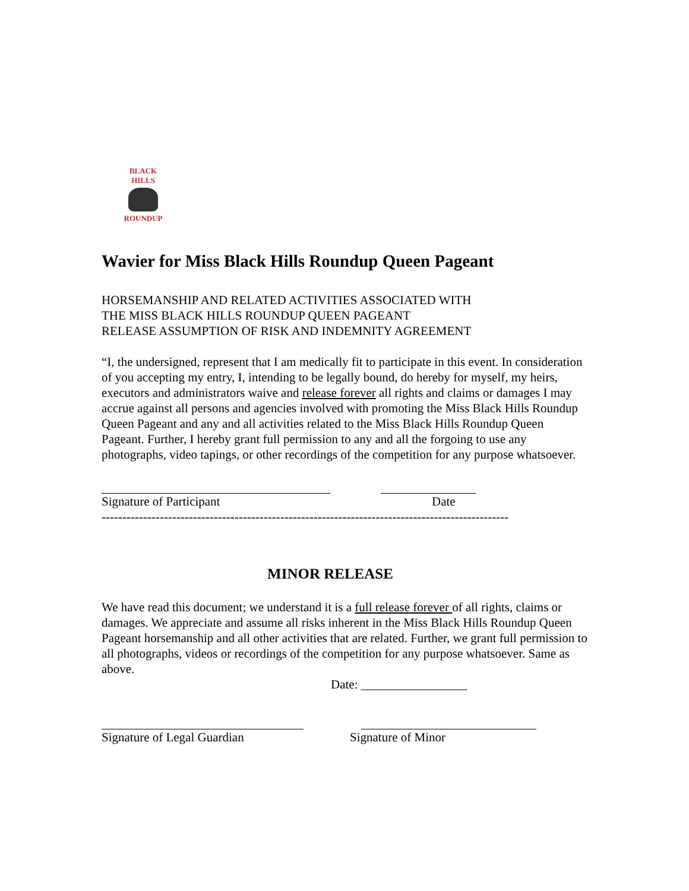BLACK HILLS
ROUNDUP
Wavier for Miss Black Hills Roundup Queen Pageant
HORSEMANSHIP AND RELATED ACTIVITIES ASSOCIATED WITH
THE MISS BLACK HILLS ROUNDUP QUEEN PAGEANT
RELEASE ASSUMPTION OF RISK AND INDEMNITY AGREEMENT
“I, the undersigned, represent that I am medically fit to participate in this event. In consideration of you accepting my entry, I, intending to be legally bound, do hereby for myself, my heirs, executors and administrators waive and release forever all rights and claims or damages I may accrue against all persons and agencies involved with promoting the Miss Black Hills Roundup Queen Pageant and any and all activities related to the Miss Black Hills Roundup Queen Pageant. Further, I hereby grant full permission to any and all the forgoing to use any photographs, video tapings, or other recordings of the competition for any purpose whatsoever.
Signature of Participant Date
--------------------------------------------------------------------------------------------------
MINOR RELEASE
We have read this document; we understand it is a full release forever of all rights, claims or damages. We appreciate and assume all risks inherent in the Miss Black Hills Roundup Queen Pageant horsemanship and all other activities that are related. Further, we grant full permission to all photographs, videos or recordings of the competition for any purpose whatsoever. Same as above.
Date: _________________
Signature of Legal Guardian Signature of Minor